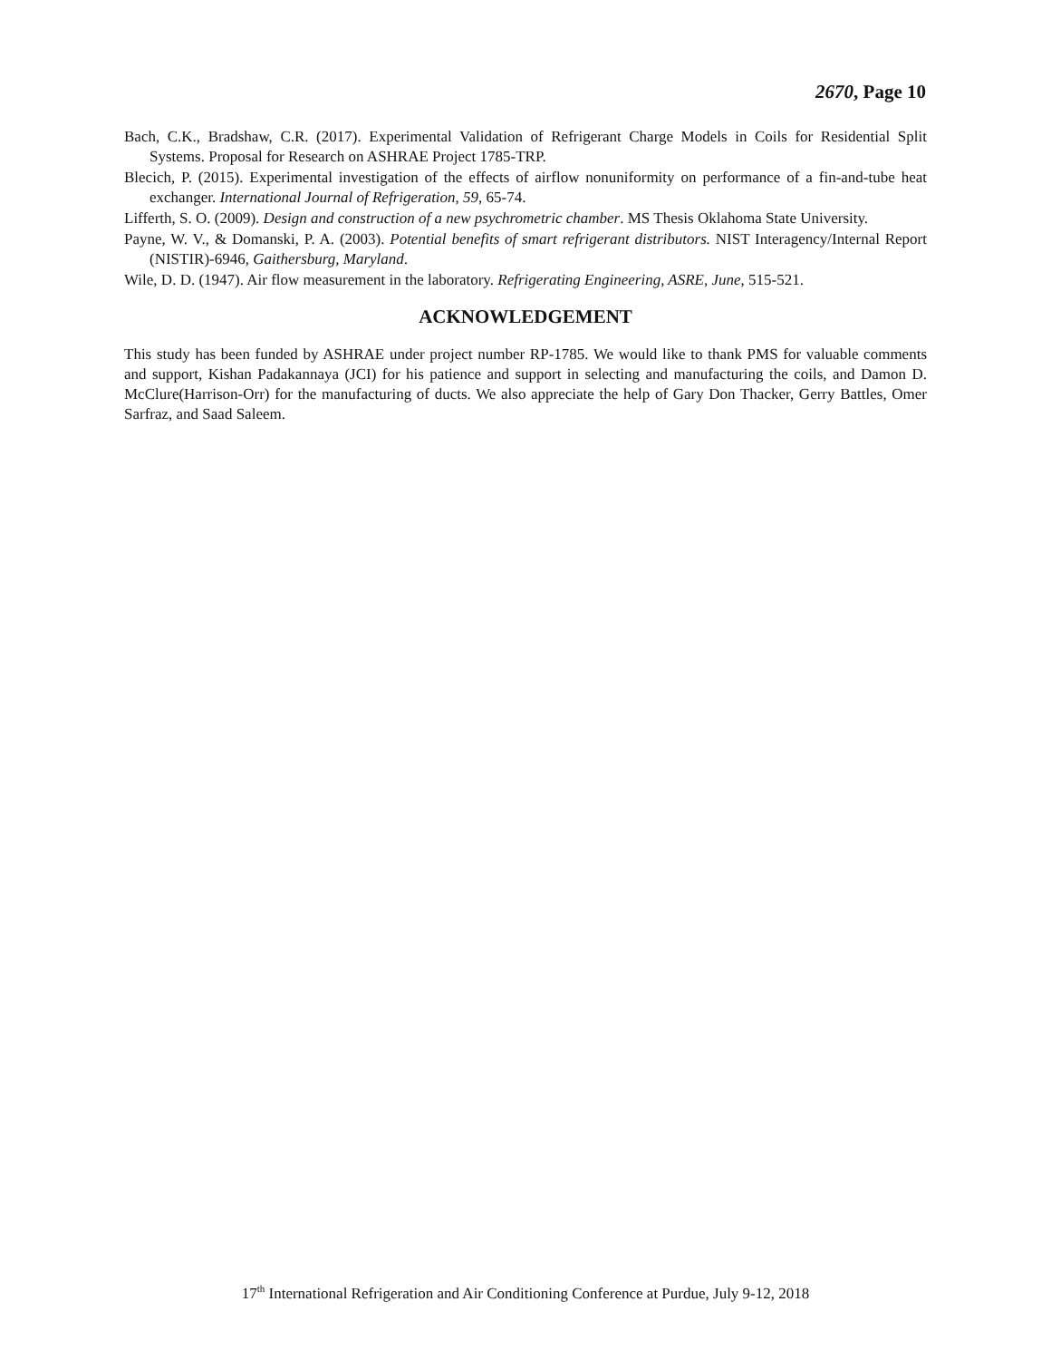2670, Page 10
Bach, C.K., Bradshaw, C.R. (2017). Experimental Validation of Refrigerant Charge Models in Coils for Residential Split Systems. Proposal for Research on ASHRAE Project 1785-TRP.
Blecich, P. (2015). Experimental investigation of the effects of airflow nonuniformity on performance of a fin-and-tube heat exchanger. International Journal of Refrigeration, 59, 65-74.
Lifferth, S. O. (2009). Design and construction of a new psychrometric chamber. MS Thesis Oklahoma State University.
Payne, W. V., & Domanski, P. A. (2003). Potential benefits of smart refrigerant distributors. NIST Interagency/Internal Report (NISTIR)-6946, Gaithersburg, Maryland.
Wile, D. D. (1947). Air flow measurement in the laboratory. Refrigerating Engineering, ASRE, June, 515-521.
ACKNOWLEDGEMENT
This study has been funded by ASHRAE under project number RP-1785. We would like to thank PMS for valuable comments and support, Kishan Padakannaya (JCI) for his patience and support in selecting and manufacturing the coils, and Damon D. McClure(Harrison-Orr) for the manufacturing of ducts. We also appreciate the help of Gary Don Thacker, Gerry Battles, Omer Sarfraz, and Saad Saleem.
17<sup>th</sup> International Refrigeration and Air Conditioning Conference at Purdue, July 9-12, 2018